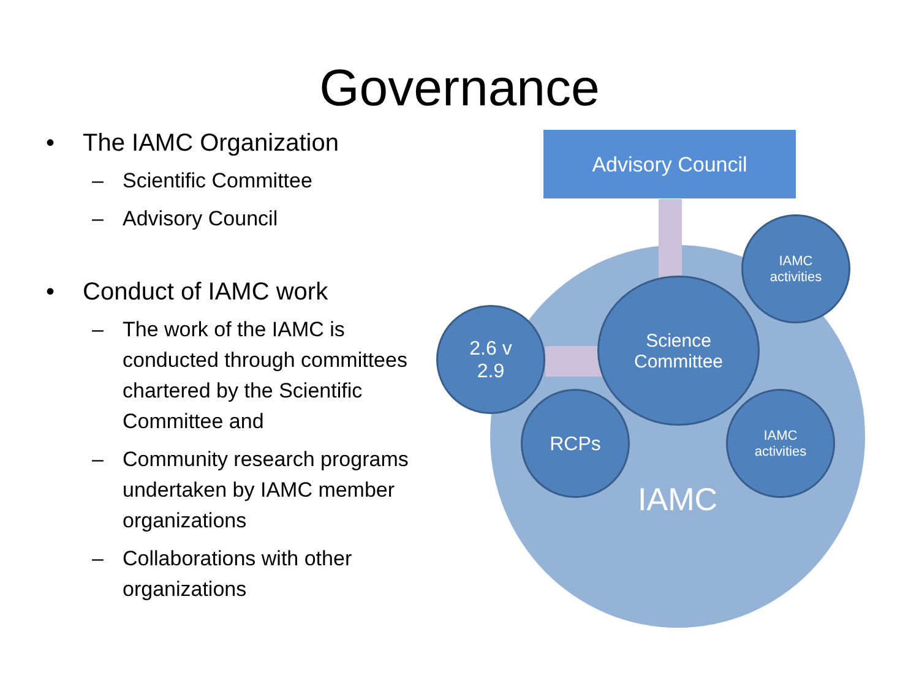Governance
• The IAMC Organization
– Scientific Committee
– Advisory Council
• Conduct of IAMC work
– The work of the IAMC is conducted through committees chartered by the Scientific Committee and
– Community research programs undertaken by IAMC member organizations
– Collaborations with other organizations
IAMC
Advisory Council
Science
Committee
IAMC
activities
2.6 v
2.9
RCPs
IAMC
activities